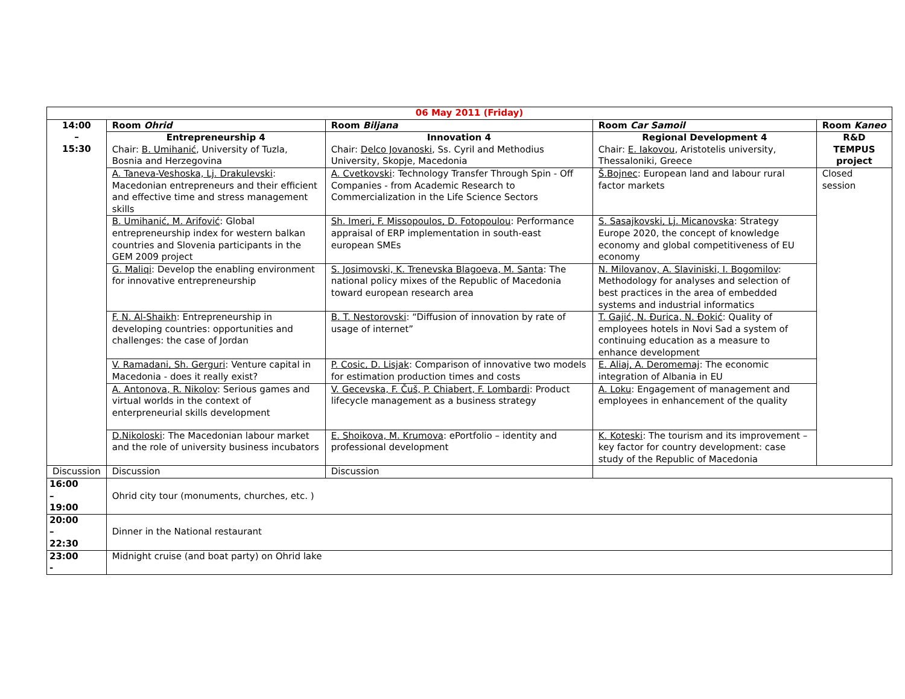| 06 May 2011 (Friday) | | | | |
| --- | --- | --- | --- | --- |
| 14:00 – 15:30 | Room Ohrid | Room Biljana | Room Car Samoil | Room Kaneo |
| | Entrepreneurship 4 Chair: B. Umihanić , University of Tuzla, Bosnia and Herzegovina | Innovation 4 Chair: Delco Jovanoski , Ss. Cyril and Methodius University, Skopje, Macedonia | Regional Development 4 Chair: E. Iakovou , Aristotelis university, Thessaloniki, Greece | R&D TEMPUS project |
| | A. Taneva-Veshoska, Lj. Drakulevski : Macedonian entrepreneurs and their efficient and effective time and stress management skills | A. Cvetkovski : Technology Transfer Through Spin - Off Companies - from Academic Research to Commercialization in the Life Science Sectors | Š.Bojnec : European land and labour rural factor markets | Closed session |
| | B. Umihanić, M. Arifović : Global entrepreneurship index for western balkan countries and Slovenia participants in the GEM 2009 project | Sh. Imeri, F. Missopoulos, D. Fotopoulou : Performance appraisal of ERP implementation in south-east european SMEs | S. Sasajkovski, Lj. Micanovska : Strategy Europe 2020, the concept of knowledge economy and global competitiveness of EU economy | |
| | G. Maliqi : Develop the enabling environment for innovative entrepreneurship | S. Josimovski, K. Trenevska Blagoeva, M. Santa : The national policy mixes of the Republic of Macedonia toward european research area | N. Milovanov, A. Slaviniski, I. Bogomilov : Methodology for analyses and selection of best practices in the area of embedded systems and industrial informatics | |
| | F. N. Al-Shaikh : Entrepreneurship in developing countries: opportunities and challenges: the case of Jordan | B. T. Nestorovski : “Diffusion of innovation by rate of usage of internet” | T. Gajić, N. Đurica, N. Đokić : Quality of employees hotels in Novi Sad a system of continuing education as a measure to enhance development | |
| | V. Ramadani, Sh. Gerguri : Venture capital in Macedonia - does it really exist? | P. Cosic, D. Lisjak : Comparison of innovative two models for estimation production times and costs | E. Aliaj, A. Deromemaj : The economic integration of Albania in EU | |
| | A. Antonova, R. Nikolov : Serious games and virtual worlds in the context of enterpreneurial skills development | V. Gecevska, F. Čuš, P. Chiabert, F. Lombardi : Product lifecycle management as a business strategy | A. Loku : Engagement of management and employees in enhancement of the quality | |
| | D.Nikoloski : The Macedonian labour market and the role of university business incubators | E. Shoikova, M. Krumova : ePortfolio – identity and professional development | K. Koteski : The tourism and its improvement – key factor for country development: case study of the Republic of Macedonia | |
| Discussion | Discussion | Discussion | | |
| 16:00 – 19:00 | Ohrid city tour (monuments, churches, etc. ) | | | |
| 20:00 – 22:30 | Dinner in the National restaurant | | | |
| 23:00 - | Midnight cruise (and boat party) on Ohrid lake | | | |